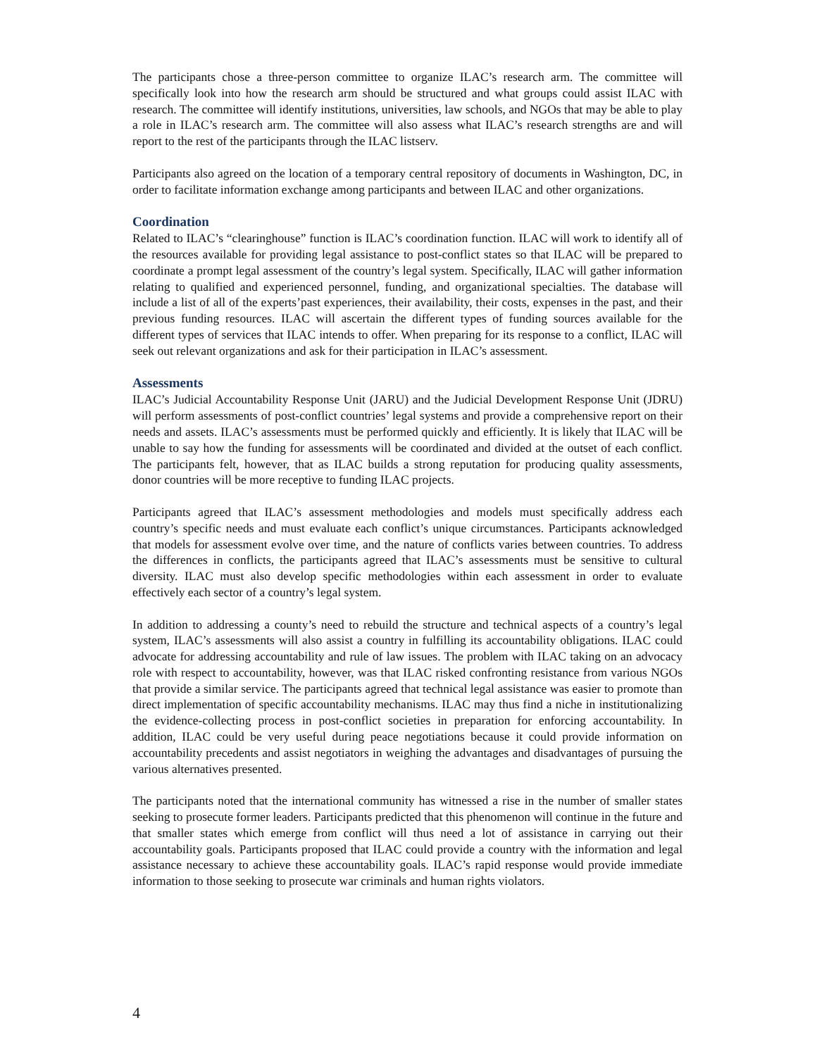The participants chose a three-person committee to organize ILAC’s research arm. The committee will specifically look into how the research arm should be structured and what groups could assist ILAC with research. The committee will identify institutions, universities, law schools, and NGOs that may be able to play a role in ILAC’s research arm. The committee will also assess what ILAC’s research strengths are and will report to the rest of the participants through the ILAC listserv.
Participants also agreed on the location of a temporary central repository of documents in Washington, DC, in order to facilitate information exchange among participants and between ILAC and other organizations.
Coordination
Related to ILAC’s “clearinghouse” function is ILAC’s coordination function. ILAC will work to identify all of the resources available for providing legal assistance to post-conflict states so that ILAC will be prepared to coordinate a prompt legal assessment of the country’s legal system. Specifically, ILAC will gather information relating to qualified and experienced personnel, funding, and organizational specialties. The database will include a list of all of the experts’past experiences, their availability, their costs, expenses in the past, and their previous funding resources. ILAC will ascertain the different types of funding sources available for the different types of services that ILAC intends to offer. When preparing for its response to a conflict, ILAC will seek out relevant organizations and ask for their participation in ILAC’s assessment.
Assessments
ILAC’s Judicial Accountability Response Unit (JARU) and the Judicial Development Response Unit (JDRU) will perform assessments of post-conflict countries’ legal systems and provide a comprehensive report on their needs and assets. ILAC’s assessments must be performed quickly and efficiently. It is likely that ILAC will be unable to say how the funding for assessments will be coordinated and divided at the outset of each conflict. The participants felt, however, that as ILAC builds a strong reputation for producing quality assessments, donor countries will be more receptive to funding ILAC projects.
Participants agreed that ILAC’s assessment methodologies and models must specifically address each country’s specific needs and must evaluate each conflict’s unique circumstances. Participants acknowledged that models for assessment evolve over time, and the nature of conflicts varies between countries. To address the differences in conflicts, the participants agreed that ILAC’s assessments must be sensitive to cultural diversity. ILAC must also develop specific methodologies within each assessment in order to evaluate effectively each sector of a country’s legal system.
In addition to addressing a county’s need to rebuild the structure and technical aspects of a country’s legal system, ILAC’s assessments will also assist a country in fulfilling its accountability obligations. ILAC could advocate for addressing accountability and rule of law issues. The problem with ILAC taking on an advocacy role with respect to accountability, however, was that ILAC risked confronting resistance from various NGOs that provide a similar service. The participants agreed that technical legal assistance was easier to promote than direct implementation of specific accountability mechanisms. ILAC may thus find a niche in institutionalizing the evidence-collecting process in post-conflict societies in preparation for enforcing accountability. In addition, ILAC could be very useful during peace negotiations because it could provide information on accountability precedents and assist negotiators in weighing the advantages and disadvantages of pursuing the various alternatives presented.
The participants noted that the international community has witnessed a rise in the number of smaller states seeking to prosecute former leaders. Participants predicted that this phenomenon will continue in the future and that smaller states which emerge from conflict will thus need a lot of assistance in carrying out their accountability goals. Participants proposed that ILAC could provide a country with the information and legal assistance necessary to achieve these accountability goals. ILAC’s rapid response would provide immediate information to those seeking to prosecute war criminals and human rights violators.
4